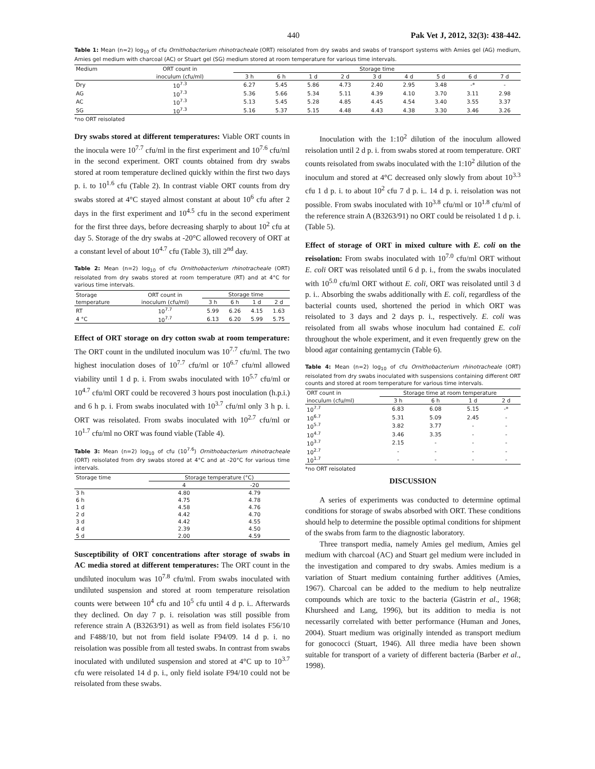440 Pak Vet J, 2012, 32(3): 438-442.
Table 1: Mean (n=2) log<sub>10</sub> of cfu Ornithobacterium rhinotracheale (ORT) reisolated from dry swabs and swabs of transport systems with Amies gel (AG) medium, Amies gel medium with charcoal (AC) or Stuart gel (SG) medium stored at room temperature for various time intervals.
| Medium | ORT count in | Storage time | | | | | | | | |
| --- | --- | --- | --- | --- | --- | --- | --- | --- | --- | --- |
| | inoculum (cfu/ml) | 3 h | 6 h | 1 d | 2 d | 3 d | 4 d | 5 d | 6 d | 7 d |
| Dry | 10<sup>7.3</sup> | 6.27 | 5.45 | 5.86 | 4.73 | 2.40 | 2.95 | 3.48 | -* | - |
| AG | 10<sup>7.3</sup> | 5.36 | 5.66 | 5.34 | 5.11 | 4.39 | 4.10 | 3.70 | 3.11 | 2.98 |
| AC | 10<sup>7.3</sup> | 5.13 | 5.45 | 5.28 | 4.85 | 4.45 | 4.54 | 3.40 | 3.55 | 3.37 |
| SG | 10<sup>7.3</sup> | 5.16 | 5.37 | 5.15 | 4.48 | 4.43 | 4.38 | 3.30 | 3.46 | 3.26 |
*no ORT reisolated
Dry swabs stored at different temperatures: Viable ORT counts in the inocula were 10<sup>7.7</sup> cfu/ml in the first experiment and 10<sup>7.6</sup> cfu/ml in the second experiment. ORT counts obtained from dry swabs stored at room temperature declined quickly within the first two days p. i. to 10<sup>1.6</sup> cfu (Table 2). In contrast viable ORT counts from dry swabs stored at 4°C stayed almost constant at about 10<sup>6</sup> cfu after 2 days in the first experiment and 10<sup>4.5</sup> cfu in the second experiment for the first three days, before decreasing sharply to about 10<sup>2</sup> cfu at day 5. Storage of the dry swabs at -20°C allowed recovery of ORT at a constant level of about 10<sup>4.7</sup> cfu (Table 3), till 2<sup>nd</sup> day.
Table 2: Mean (n=2) log<sub>10</sub> of cfu Ornithobacterium rhinotracheale (ORT) reisolated from dry swabs stored at room temperature (RT) and at 4°C for various time intervals.
| Storage | ORT count in | Storage time | | | |
| --- | --- | --- | --- | --- | --- |
| temperature | inoculum (cfu/ml) | 3 h | 6 h | 1 d | 2 d |
| RT | 10<sup>7.7</sup> | 5.99 | 6.26 | 4.15 | 1.63 |
| 4 °C | 10<sup>7.7</sup> | 6.13 | 6.20 | 5.99 | 5.75 |
Effect of ORT storage on dry cotton swab at room temperature: The ORT count in the undiluted inoculum was 10<sup>7.7</sup> cfu/ml. The two highest inoculation doses of 10<sup>7.7</sup> cfu/ml or 10<sup>6.7</sup> cfu/ml allowed viability until 1 d p. i. From swabs inoculated with 10<sup>5.7</sup> cfu/ml or 10<sup>4.7</sup> cfu/ml ORT could be recovered 3 hours post inoculation (h.p.i.) and 6 h p. i. From swabs inoculated with 10<sup>3.7</sup> cfu/ml only 3 h p. i. ORT was reisolated. From swabs inoculated with 10<sup>2.7</sup> cfu/ml or 10<sup>1.7</sup> cfu/ml no ORT was found viable (Table 4).
Table 3: Mean (n=2) log<sub>10</sub> of cfu (10<sup>7.6</sup>) Ornithobacterium rhinotracheale (ORT) reisolated from dry swabs stored at 4°C and at -20°C for various time intervals.
| Storage time | Storage temperature (°C) | |
| --- | --- | --- |
| | 4 | -20 |
| 3 h | 4.80 | 4.79 |
| 6 h | 4.75 | 4.78 |
| 1 d | 4.58 | 4.76 |
| 2 d | 4.42 | 4.70 |
| 3 d | 4.42 | 4.55 |
| 4 d | 2.39 | 4.50 |
| 5 d | 2.00 | 4.59 |
Susceptibility of ORT concentrations after storage of swabs in AC media stored at different temperatures: The ORT count in the undiluted inoculum was 10<sup>7.8</sup> cfu/ml. From swabs inoculated with undiluted suspension and stored at room temperature reisolation counts were between 10<sup>4</sup> cfu and 10<sup>5</sup> cfu until 4 d p. i.. Afterwards they declined. On day 7 p. i. reisolation was still possible from reference strain A (B3263/91) as well as from field isolates F56/10 and F488/10, but not from field isolate F94/09. 14 d p. i. no reisolation was possible from all tested swabs. In contrast from swabs inoculated with undiluted suspension and stored at 4°C up to 10<sup>3.7</sup> cfu were reisolated 14 d p. i., only field isolate F94/10 could not be reisolated from these swabs.
Inoculation with the 1:10<sup>2</sup> dilution of the inoculum allowed reisolation until 2 d p. i. from swabs stored at room temperature. ORT counts reisolated from swabs inoculated with the 1:10<sup>2</sup> dilution of the inoculum and stored at 4°C decreased only slowly from about 10<sup>3.3</sup> cfu 1 d p. i. to about 10<sup>2</sup> cfu 7 d p. i.. 14 d p. i. reisolation was not possible. From swabs inoculated with 10<sup>3.8</sup> cfu/ml or 10<sup>1.8</sup> cfu/ml of the reference strain A (B3263/91) no ORT could be reisolated 1 d p. i. (Table 5).
Effect of storage of ORT in mixed culture with E. coli on the reisolation: From swabs inoculated with 10<sup>7.0</sup> cfu/ml ORT without E. coli ORT was reisolated until 6 d p. i., from the swabs inoculated with 10<sup>5.0</sup> cfu/ml ORT without E. coli, ORT was reisolated until 3 d p. i.. Absorbing the swabs additionally with E. coli, regardless of the bacterial counts used, shortened the period in which ORT was reisolated to 3 days and 2 days p. i., respectively. E. coli was reisolated from all swabs whose inoculum had contained E. coli throughout the whole experiment, and it even frequently grew on the blood agar containing gentamycin (Table 6).
Table 4: Mean (n=2) log<sub>10</sub> of cfu Ornithobacterium rhinotracheale (ORT) reisolated from dry swabs inoculated with suspensions containing different ORT counts and stored at room temperature for various time intervals.
| ORT count in | Storage time at room temperature | | | |
| --- | --- | --- | --- | --- |
| inoculum (cfu/ml) | 3 h | 6 h | 1 d | 2 d |
| 10<sup>7.7</sup> | 6.83 | 6.08 | 5.15 | -* |
| 10<sup>6.7</sup> | 5.31 | 5.09 | 2.45 | - |
| 10<sup>5.7</sup> | 3.82 | 3.77 | - | - |
| 10<sup>4.7</sup> | 3.46 | 3.35 | - | - |
| 10<sup>3.7</sup> | 2.15 | - | - | - |
| 10<sup>2.7</sup> | - | - | - | - |
| 10<sup>1.7</sup> | - | - | - | - |
*no ORT reisolated
DISCUSSION
A series of experiments was conducted to determine optimal conditions for storage of swabs absorbed with ORT. These conditions should help to determine the possible optimal conditions for shipment of the swabs from farm to the diagnostic laboratory.
Three transport media, namely Amies gel medium, Amies gel medium with charcoal (AC) and Stuart gel medium were included in the investigation and compared to dry swabs. Amies medium is a variation of Stuart medium containing further additives (Amies, 1967). Charcoal can be added to the medium to help neutralize compounds which are toxic to the bacteria (Gästrin et al., 1968; Khursheed and Lang, 1996), but its addition to media is not necessarily correlated with better performance (Human and Jones, 2004). Stuart medium was originally intended as transport medium for gonococci (Stuart, 1946). All three media have been shown suitable for transport of a variety of different bacteria (Barber et al., 1998).